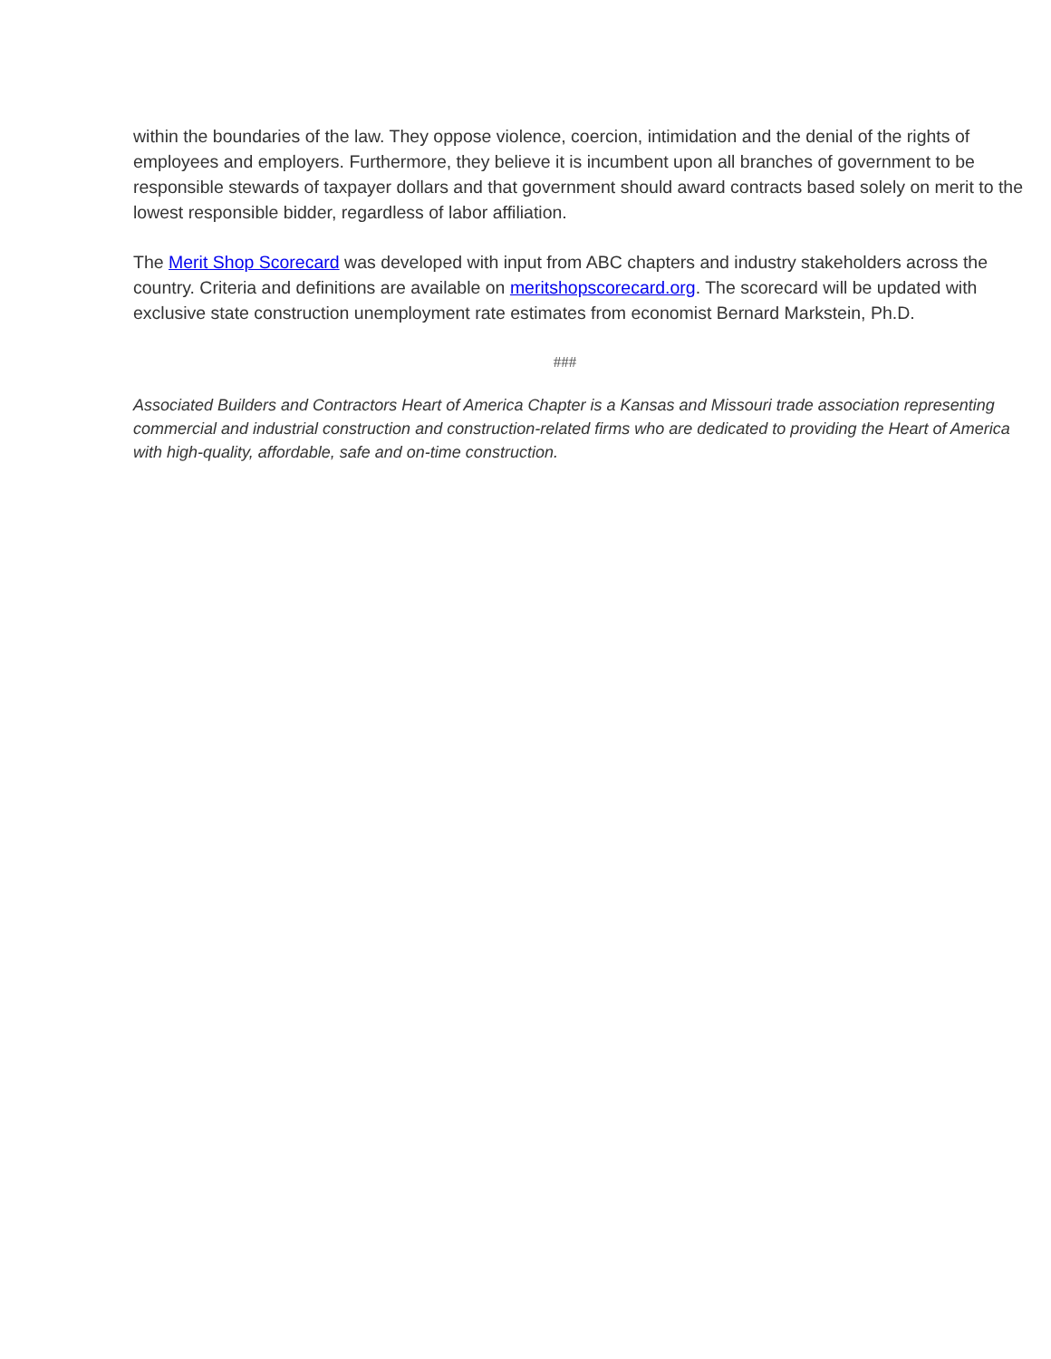within the boundaries of the law. They oppose violence, coercion, intimidation and the denial of the rights of employees and employers. Furthermore, they believe it is incumbent upon all branches of government to be responsible stewards of taxpayer dollars and that government should award contracts based solely on merit to the lowest responsible bidder, regardless of labor affiliation.
The Merit Shop Scorecard was developed with input from ABC chapters and industry stakeholders across the country. Criteria and definitions are available on meritshopscorecard.org. The scorecard will be updated with exclusive state construction unemployment rate estimates from economist Bernard Markstein, Ph.D.
###
Associated Builders and Contractors Heart of America Chapter is a Kansas and Missouri trade association representing commercial and industrial construction and construction-related firms who are dedicated to providing the Heart of America with high-quality, affordable, safe and on-time construction.